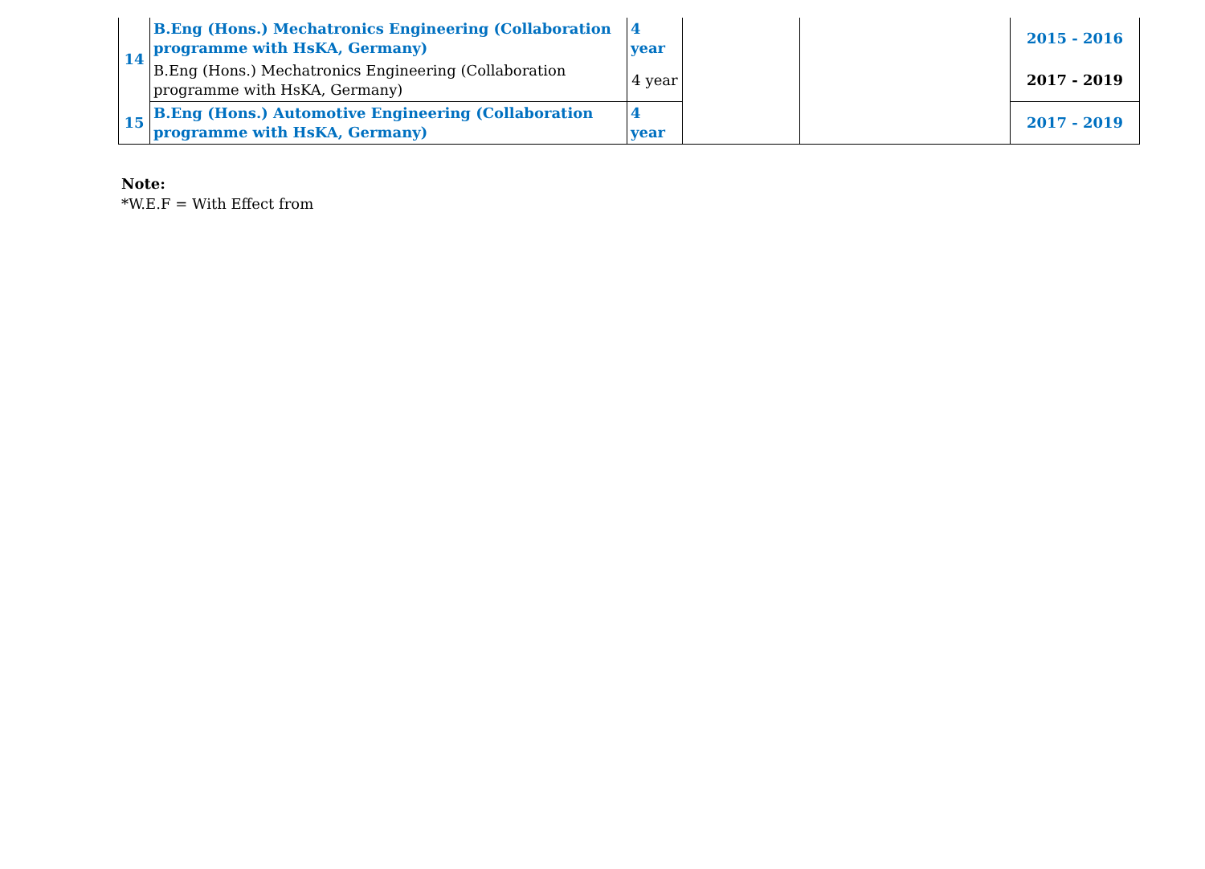| 14 | B.Eng (Hons.) Mechatronics Engineering (Collaboration programme with HsKA, Germany) | 4 year | | | 2015 - 2016 |
| | B.Eng (Hons.) Mechatronics Engineering (Collaboration programme with HsKA, Germany) | 4 year | | | 2017 - 2019 |
| 15 | B.Eng (Hons.) Automotive Engineering (Collaboration programme with HsKA, Germany) | 4 year | | | 2017 - 2019 |
Note:
*W.E.F = With Effect from